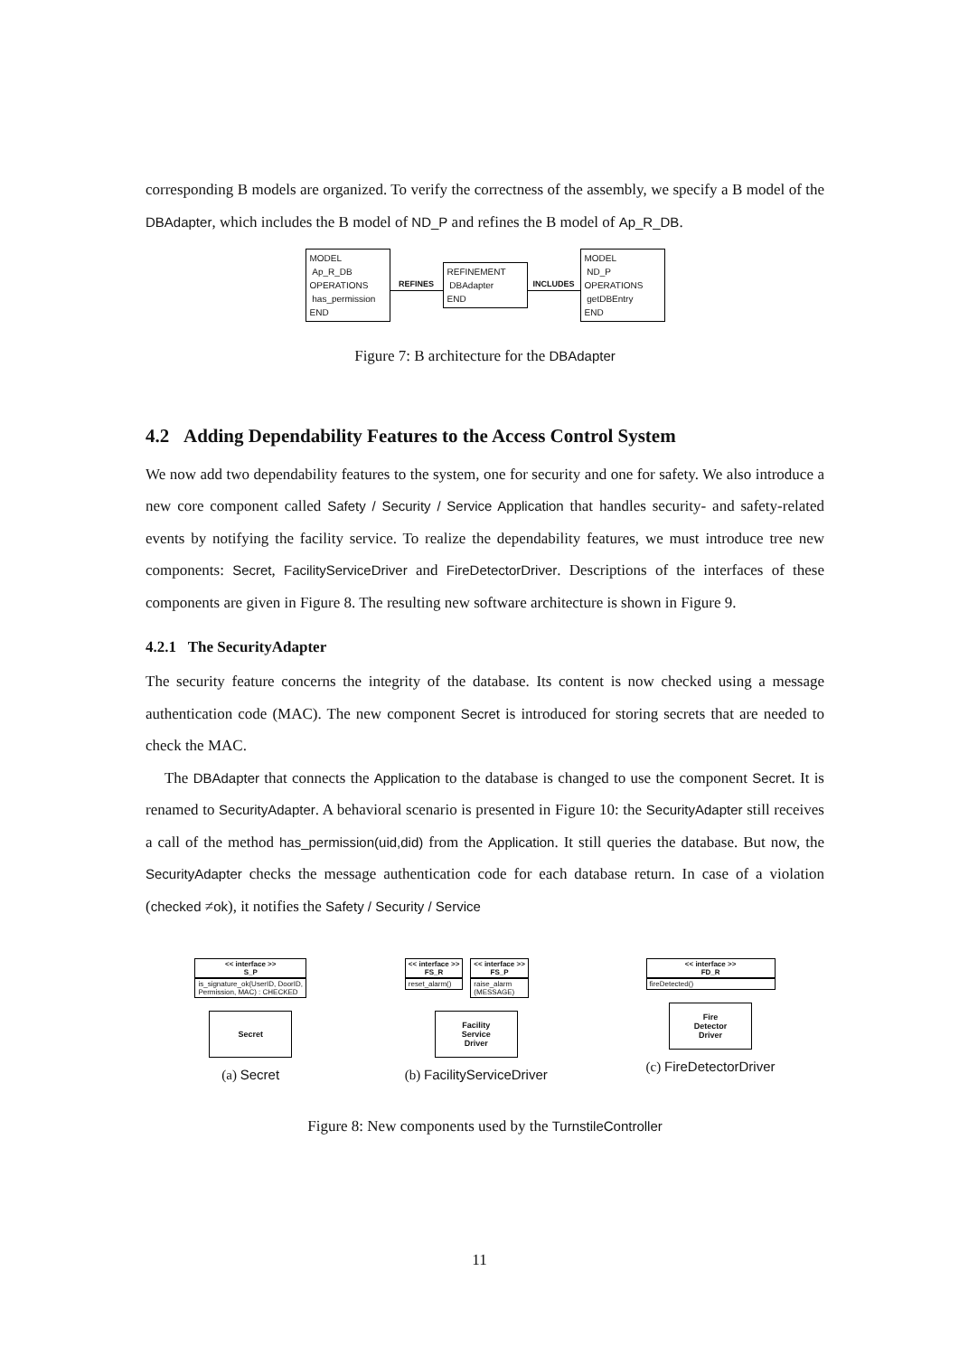corresponding B models are organized. To verify the correctness of the assembly, we specify a B model of the DBAdapter, which includes the B model of ND_P and refines the B model of Ap_R_DB.
MODEL
Ap_R_DB
OPERATIONS
has_permission
END
REFINES
REFINEMENT
DBAdapter
END
INCLUDES
MODEL
ND_P
OPERATIONS
getDBEntry
END
Figure 7: B architecture for the DBAdapter
4.2 Adding Dependability Features to the Access Control System
We now add two dependability features to the system, one for security and one for safety. We also introduce a new core component called Safety / Security / Service Application that handles security- and safety-related events by notifying the facility service. To realize the dependability features, we must introduce tree new components: Secret, FacilityServiceDriver and FireDetectorDriver. Descriptions of the interfaces of these components are given in Figure 8. The resulting new software architecture is shown in Figure 9.
4.2.1 The SecurityAdapter
The security feature concerns the integrity of the database. Its content is now checked using a message authentication code (MAC). The new component Secret is introduced for storing secrets that are needed to check the MAC.
The DBAdapter that connects the Application to the database is changed to use the component Secret. It is renamed to SecurityAdapter. A behavioral scenario is presented in Figure 10: the SecurityAdapter still receives a call of the method has_permission(uid,did) from the Application. It still queries the database. But now, the SecurityAdapter checks the message authentication code for each database return. In case of a violation (checked ≠ok), it notifies the Safety / Security / Service
<< interface >>
S_P
is_signature_ok(UserID, DoorID,
Permission, MAC) : CHECKED
Secret
(a) Secret
<< interface >>
FS_R
reset_alarm()
<< interface >>
FS_P
raise_alarm
(MESSAGE)
Facility
Service
Driver
(b) FacilityServiceDriver
<< interface >>
FD_R
fireDetected()
Fire
Detector
Driver
(c) FireDetectorDriver
Figure 8: New components used by the TurnstileController
11